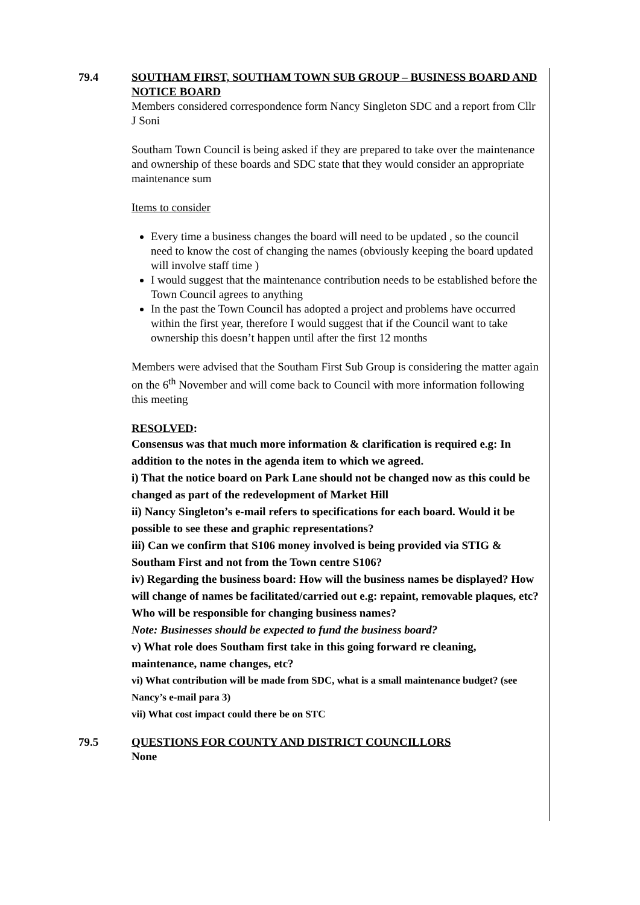79.4 SOUTHAM FIRST, SOUTHAM TOWN SUB GROUP – BUSINESS BOARD AND NOTICE BOARD
Members considered correspondence form Nancy Singleton SDC and a report from Cllr J Soni
Southam Town Council is being asked if they are prepared to take over the maintenance and ownership of these boards and SDC state that they would consider an appropriate maintenance sum
Items to consider
Every time a business changes the board will need to be updated , so the council need to know the cost of changing the names (obviously keeping the board updated will involve staff time )
I would suggest that the maintenance contribution needs to be established before the Town Council agrees to anything
In the past the Town Council has adopted a project and problems have occurred within the first year, therefore I would suggest that if the Council want to take ownership this doesn’t happen until after the first 12 months
Members were advised that the Southam First Sub Group is considering the matter again on the 6<sup>th</sup> November and will come back to Council with more information following this meeting
RESOLVED:
Consensus was that much more information & clarification is required e.g: In addition to the notes in the agenda item to which we agreed.
i) That the notice board on Park Lane should not be changed now as this could be changed as part of the redevelopment of Market Hill
ii) Nancy Singleton’s e-mail refers to specifications for each board. Would it be possible to see these and graphic representations?
iii) Can we confirm that S106 money involved is being provided via STIG & Southam First and not from the Town centre S106?
iv) Regarding the business board: How will the business names be displayed? How will change of names be facilitated/carried out e.g: repaint, removable plaques, etc? Who will be responsible for changing business names?
Note: Businesses should be expected to fund the business board?
v) What role does Southam first take in this going forward re cleaning, maintenance, name changes, etc?
vi) What contribution will be made from SDC, what is a small maintenance budget? (see Nancy’s e-mail para 3)
vii) What cost impact could there be on STC
79.5 QUESTIONS FOR COUNTY AND DISTRICT COUNCILLORS
None